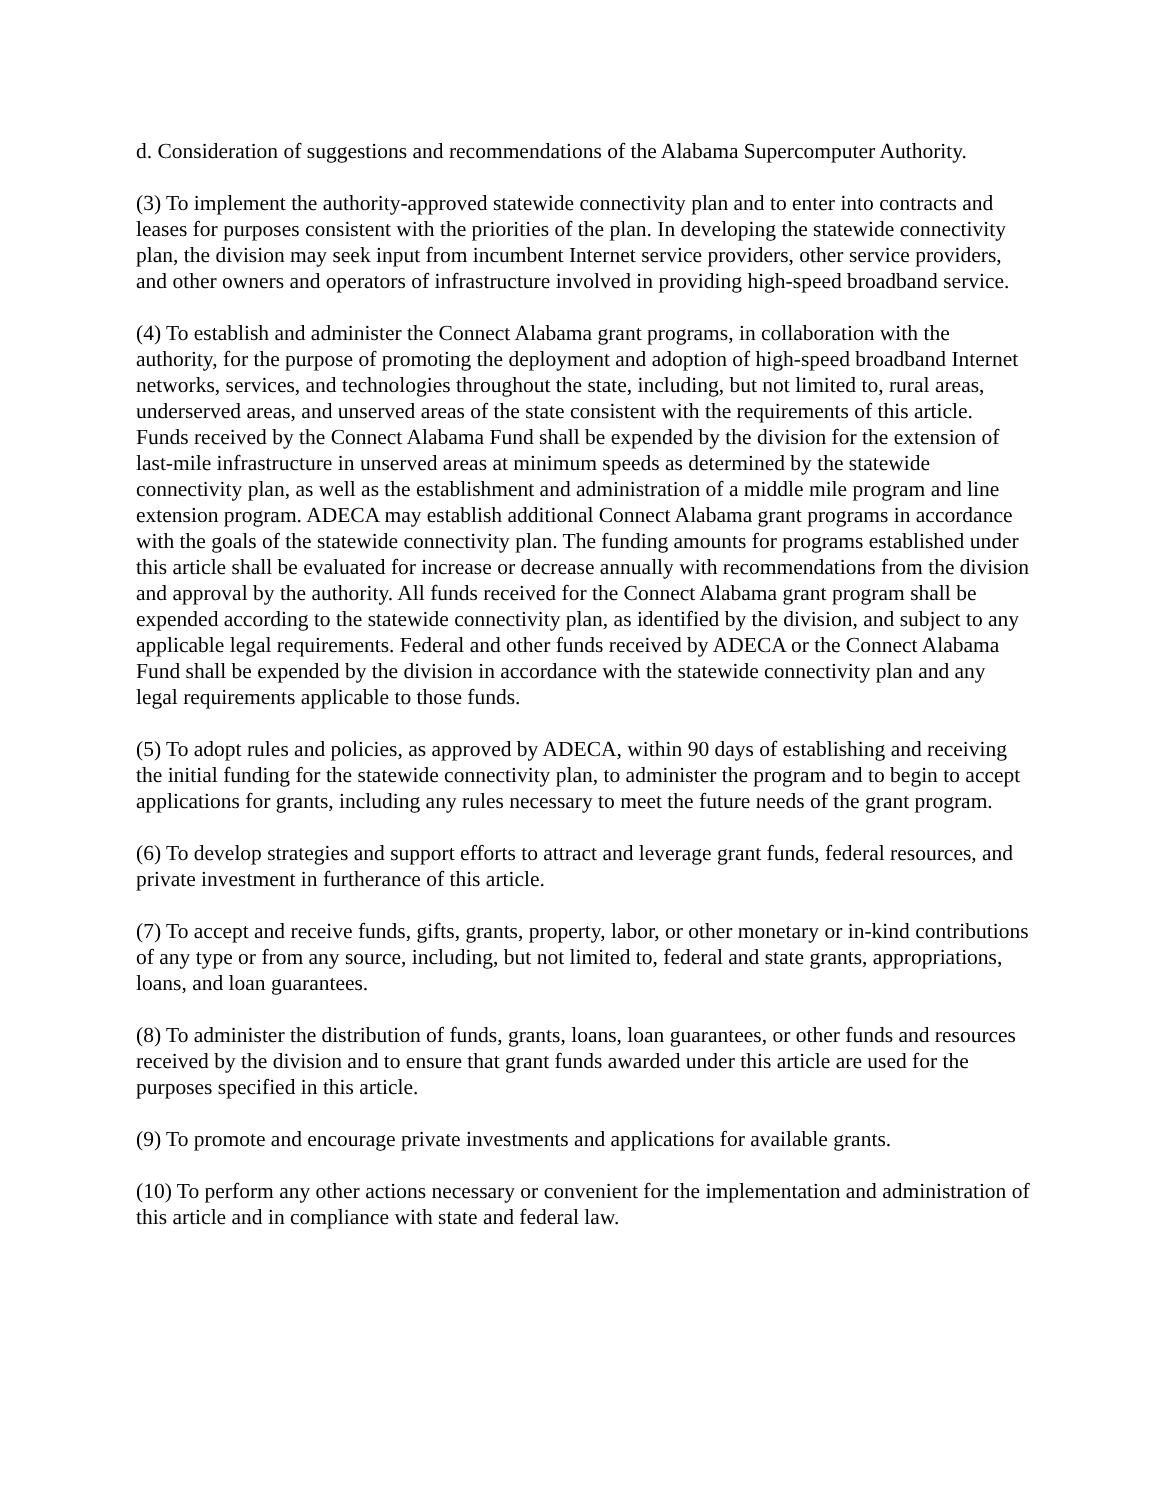d. Consideration of suggestions and recommendations of the Alabama Supercomputer Authority.
(3) To implement the authority-approved statewide connectivity plan and to enter into contracts and leases for purposes consistent with the priorities of the plan. In developing the statewide connectivity plan, the division may seek input from incumbent Internet service providers, other service providers, and other owners and operators of infrastructure involved in providing high-speed broadband service.
(4) To establish and administer the Connect Alabama grant programs, in collaboration with the authority, for the purpose of promoting the deployment and adoption of high-speed broadband Internet networks, services, and technologies throughout the state, including, but not limited to, rural areas, underserved areas, and unserved areas of the state consistent with the requirements of this article. Funds received by the Connect Alabama Fund shall be expended by the division for the extension of last-mile infrastructure in unserved areas at minimum speeds as determined by the statewide connectivity plan, as well as the establishment and administration of a middle mile program and line extension program. ADECA may establish additional Connect Alabama grant programs in accordance with the goals of the statewide connectivity plan. The funding amounts for programs established under this article shall be evaluated for increase or decrease annually with recommendations from the division and approval by the authority. All funds received for the Connect Alabama grant program shall be expended according to the statewide connectivity plan, as identified by the division, and subject to any applicable legal requirements. Federal and other funds received by ADECA or the Connect Alabama Fund shall be expended by the division in accordance with the statewide connectivity plan and any legal requirements applicable to those funds.
(5) To adopt rules and policies, as approved by ADECA, within 90 days of establishing and receiving the initial funding for the statewide connectivity plan, to administer the program and to begin to accept applications for grants, including any rules necessary to meet the future needs of the grant program.
(6) To develop strategies and support efforts to attract and leverage grant funds, federal resources, and private investment in furtherance of this article.
(7) To accept and receive funds, gifts, grants, property, labor, or other monetary or in-kind contributions of any type or from any source, including, but not limited to, federal and state grants, appropriations, loans, and loan guarantees.
(8) To administer the distribution of funds, grants, loans, loan guarantees, or other funds and resources received by the division and to ensure that grant funds awarded under this article are used for the purposes specified in this article.
(9) To promote and encourage private investments and applications for available grants.
(10) To perform any other actions necessary or convenient for the implementation and administration of this article and in compliance with state and federal law.